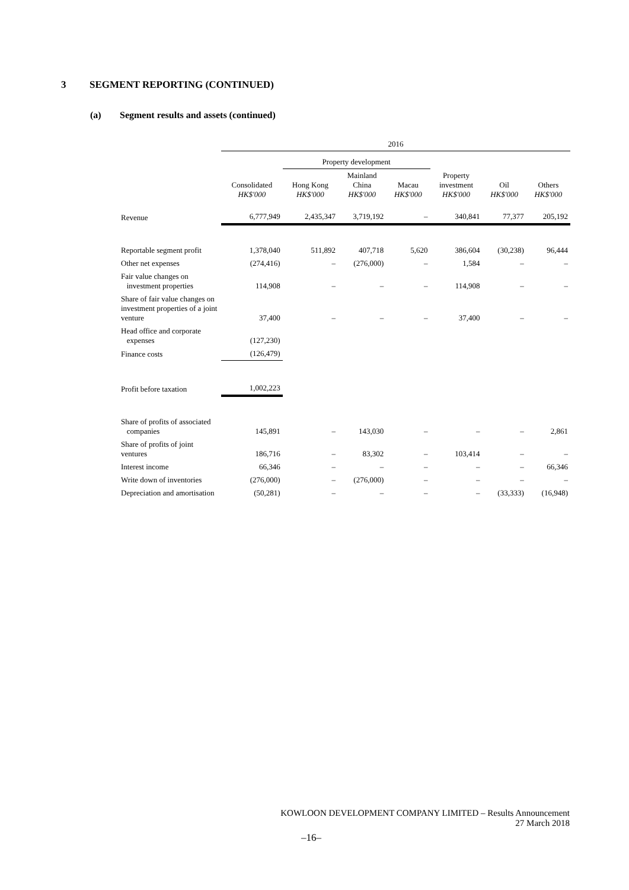3 SEGMENT REPORTING (CONTINUED)
(a) Segment results and assets (continued)
| | 2016 | | | | | | |
| --- | --- | --- | --- | --- | --- | --- | --- |
| | | Property development | | | | | |
| | Consolidated HK$'000 | Hong Kong HK$'000 | Mainland China HK$'000 | Macau HK$'000 | Property investment HK$'000 | Oil HK$'000 | Others HK$'000 |
| Revenue | 6,777,949 | 2,435,347 | 3,719,192 | – | 340,841 | 77,377 | 205,192 |
| Reportable segment profit | 1,378,040 | 511,892 | 407,718 | 5,620 | 386,604 | (30,238) | 96,444 |
| Other net expenses | (274,416) | – | (276,000) | – | 1,584 | – | – |
| Fair value changes on investment properties | 114,908 | – | – | – | 114,908 | – | – |
| Share of fair value changes on investment properties of a joint venture | 37,400 | – | – | – | 37,400 | – | – |
| Head office and corporate expenses | (127,230) | | | | | | |
| Finance costs | (126,479) | | | | | | |
| Profit before taxation | 1,002,223 | | | | | | |
| Share of profits of associated companies | 145,891 | – | 143,030 | – | – | – | 2,861 |
| Share of profits of joint ventures | 186,716 | – | 83,302 | – | 103,414 | – | – |
| Interest income | 66,346 | – | – | – | – | – | 66,346 |
| Write down of inventories | (276,000) | – | (276,000) | – | – | – | – |
| Depreciation and amortisation | (50,281) | – | – | – | – | (33,333) | (16,948) |
KOWLOON DEVELOPMENT COMPANY LIMITED – Results Announcement
27 March 2018
–16–